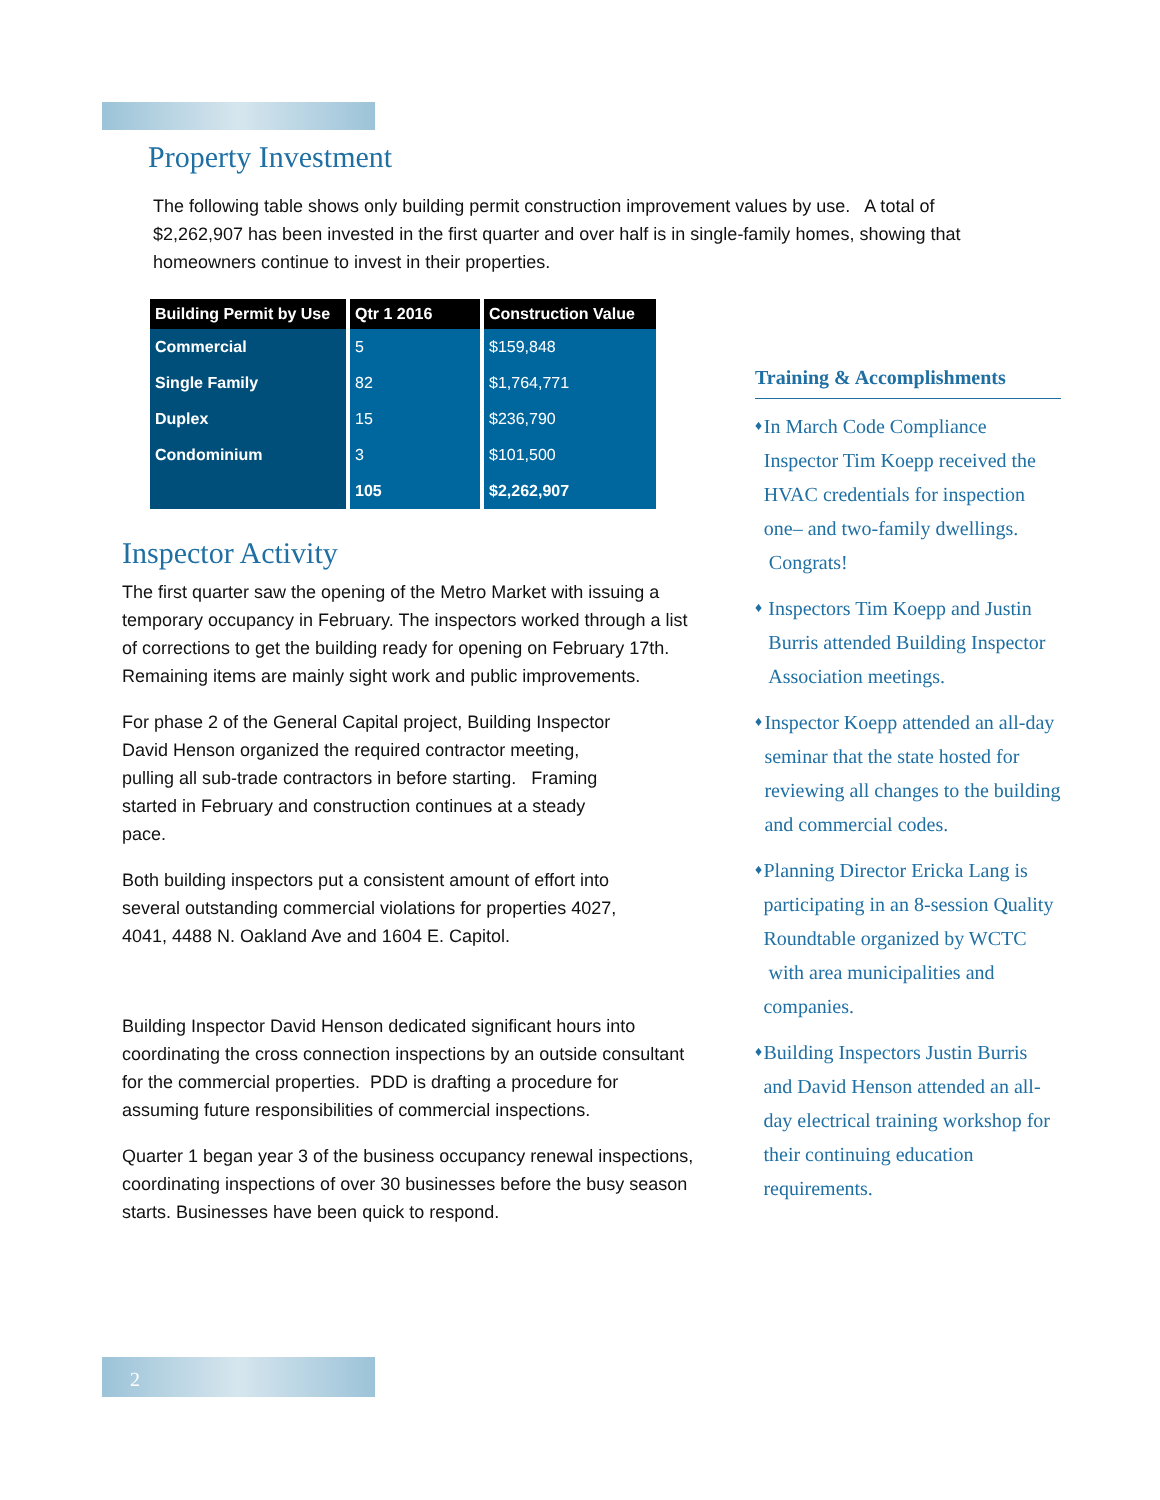Property Investment
The following table shows only building permit construction improvement values by use. A total of $2,262,907 has been invested in the first quarter and over half is in single-family homes, showing that homeowners continue to invest in their properties.
| Building Permit by Use | Qtr 1 2016 | Construction Value |
| --- | --- | --- |
| Commercial | 5 | $159,848 |
| Single Family | 82 | $1,764,771 |
| Duplex | 15 | $236,790 |
| Condominium | 3 | $101,500 |
| | 105 | $2,262,907 |
Inspector Activity
The first quarter saw the opening of the Metro Market with issuing a temporary occupancy in February. The inspectors worked through a list of corrections to get the building ready for opening on February 17th. Remaining items are mainly sight work and public improvements.
For phase 2 of the General Capital project, Building Inspector David Henson organized the required contractor meeting, pulling all sub-trade contractors in before starting. Framing started in February and construction continues at a steady pace.
Both building inspectors put a consistent amount of effort into several outstanding commercial violations for properties 4027, 4041, 4488 N. Oakland Ave and 1604 E. Capitol.
Building Inspector David Henson dedicated significant hours into coordinating the cross connection inspections by an outside consultant for the commercial properties. PDD is drafting a procedure for assuming future responsibilities of commercial inspections.
Quarter 1 began year 3 of the business occupancy renewal inspections, coordinating inspections of over 30 businesses before the busy season starts. Businesses have been quick to respond.
Training & Accomplishments
♦ In March Code Compliance Inspector Tim Koepp received the HVAC credentials for inspection one– and two-family dwellings. Congrats!
♦ Inspectors Tim Koepp and Justin Burris attended Building Inspector Association meetings.
♦ Inspector Koepp attended an all-day seminar that the state hosted for reviewing all changes to the building and commercial codes.
♦ Planning Director Ericka Lang is participating in an 8-session Quality Roundtable organized by WCTC with area municipalities and companies.
♦ Building Inspectors Justin Burris and David Henson attended an all-day electrical training workshop for their continuing education requirements.
2